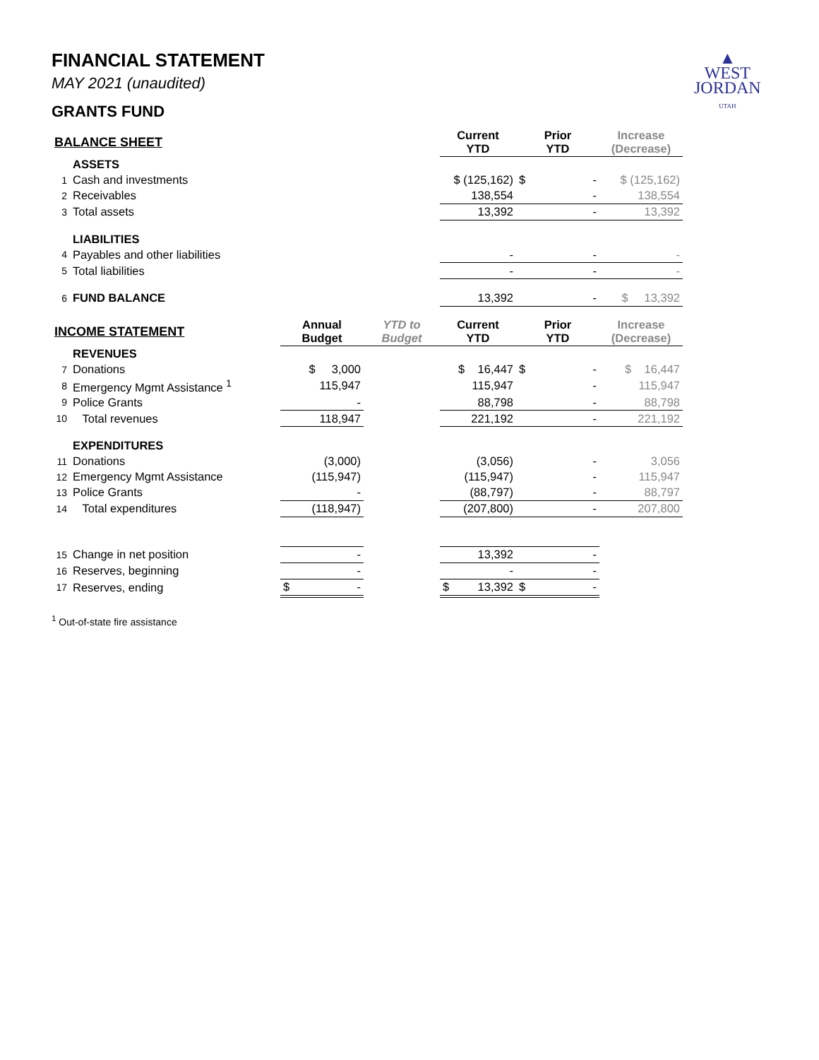▲
WEST
JORDAN
UTAH
FINANCIAL STATEMENT
MAY 2021 (unaudited)
GRANTS FUND
| BALANCE SHEET | | | | Current YTD | Prior YTD | Increase (Decrease) |
| --- | --- | --- | --- | --- | --- | --- |
| | ASSETS | | | | | |
| 1 | Cash and investments | | | $ (125,162) | $ - | $ (125,162) |
| 2 | Receivables | | | 138,554 | - | 138,554 |
| 3 | Total assets | | | 13,392 | - | 13,392 |
| | LIABILITIES | | | | | |
| 4 | Payables and other liabilities | | | - | - | - |
| 5 | Total liabilities | | | - | - | - |
| 6 | FUND BALANCE | | | 13,392 | - | $ 13,392 |
| INCOME STATEMENT | | Annual Budget | YTD to Budget | Current YTD | Prior YTD | Increase (Decrease) |
| | REVENUES | | | | | |
| 7 | Donations | $ 3,000 | | $ 16,447 | $ - | $ 16,447 |
| 8 | Emergency Mgmt Assistance <sup>1</sup> | 115,947 | | 115,947 | - | 115,947 |
| 9 | Police Grants | - | | 88,798 | - | 88,798 |
| 10 | Total revenues | 118,947 | | 221,192 | - | 221,192 |
| | EXPENDITURES | | | | | |
| 11 | Donations | (3,000) | | (3,056) | - | 3,056 |
| 12 | Emergency Mgmt Assistance | (115,947) | | (115,947) | - | 115,947 |
| 13 | Police Grants | - | | (88,797) | - | 88,797 |
| 14 | Total expenditures | (118,947) | | (207,800) | - | 207,800 |
| 15 | Change in net position | - | | 13,392 | - | |
| 16 | Reserves, beginning | - | | - | - | |
| 17 | Reserves, ending | $ - | | $ 13,392 | $ - | |
<sup>1</sup> Out-of-state fire assistance